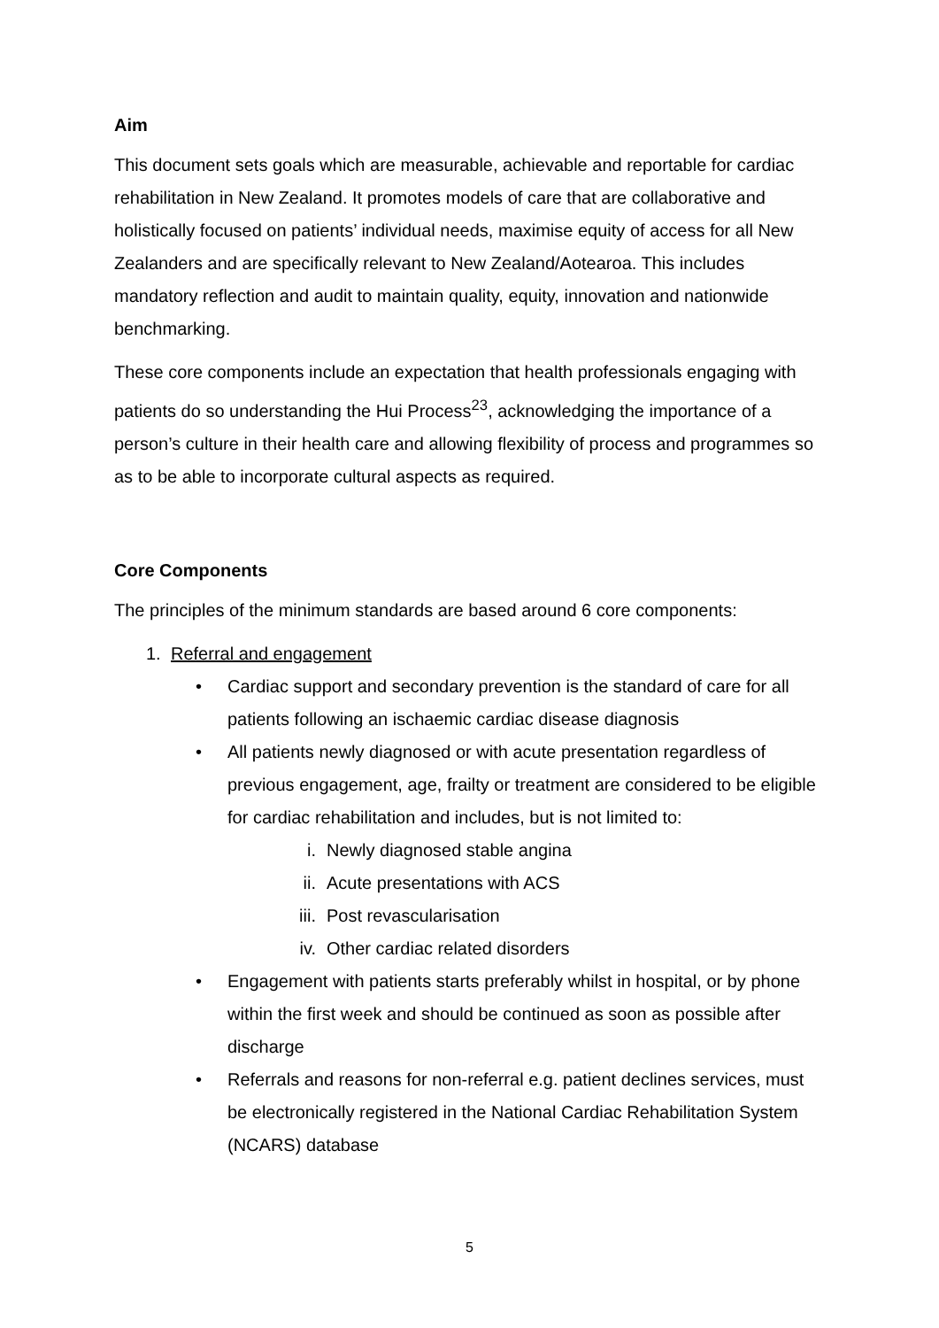Aim
This document sets goals which are measurable, achievable and reportable for cardiac rehabilitation in New Zealand. It promotes models of care that are collaborative and holistically focused on patients’ individual needs, maximise equity of access for all New Zealanders and are specifically relevant to New Zealand/Aotearoa. This includes mandatory reflection and audit to maintain quality, equity, innovation and nationwide benchmarking.
These core components include an expectation that health professionals engaging with patients do so understanding the Hui Process<sup>23</sup>, acknowledging the importance of a person’s culture in their health care and allowing flexibility of process and programmes so as to be able to incorporate cultural aspects as required.
Core Components
The principles of the minimum standards are based around 6 core components:
1. Referral and engagement
• Cardiac support and secondary prevention is the standard of care for all patients following an ischaemic cardiac disease diagnosis
• All patients newly diagnosed or with acute presentation regardless of previous engagement, age, frailty or treatment are considered to be eligible for cardiac rehabilitation and includes, but is not limited to:
i. Newly diagnosed stable angina
ii. Acute presentations with ACS
iii. Post revascularisation
iv. Other cardiac related disorders
• Engagement with patients starts preferably whilst in hospital, or by phone within the first week and should be continued as soon as possible after discharge
• Referrals and reasons for non-referral e.g. patient declines services, must be electronically registered in the National Cardiac Rehabilitation System (NCARS) database
5